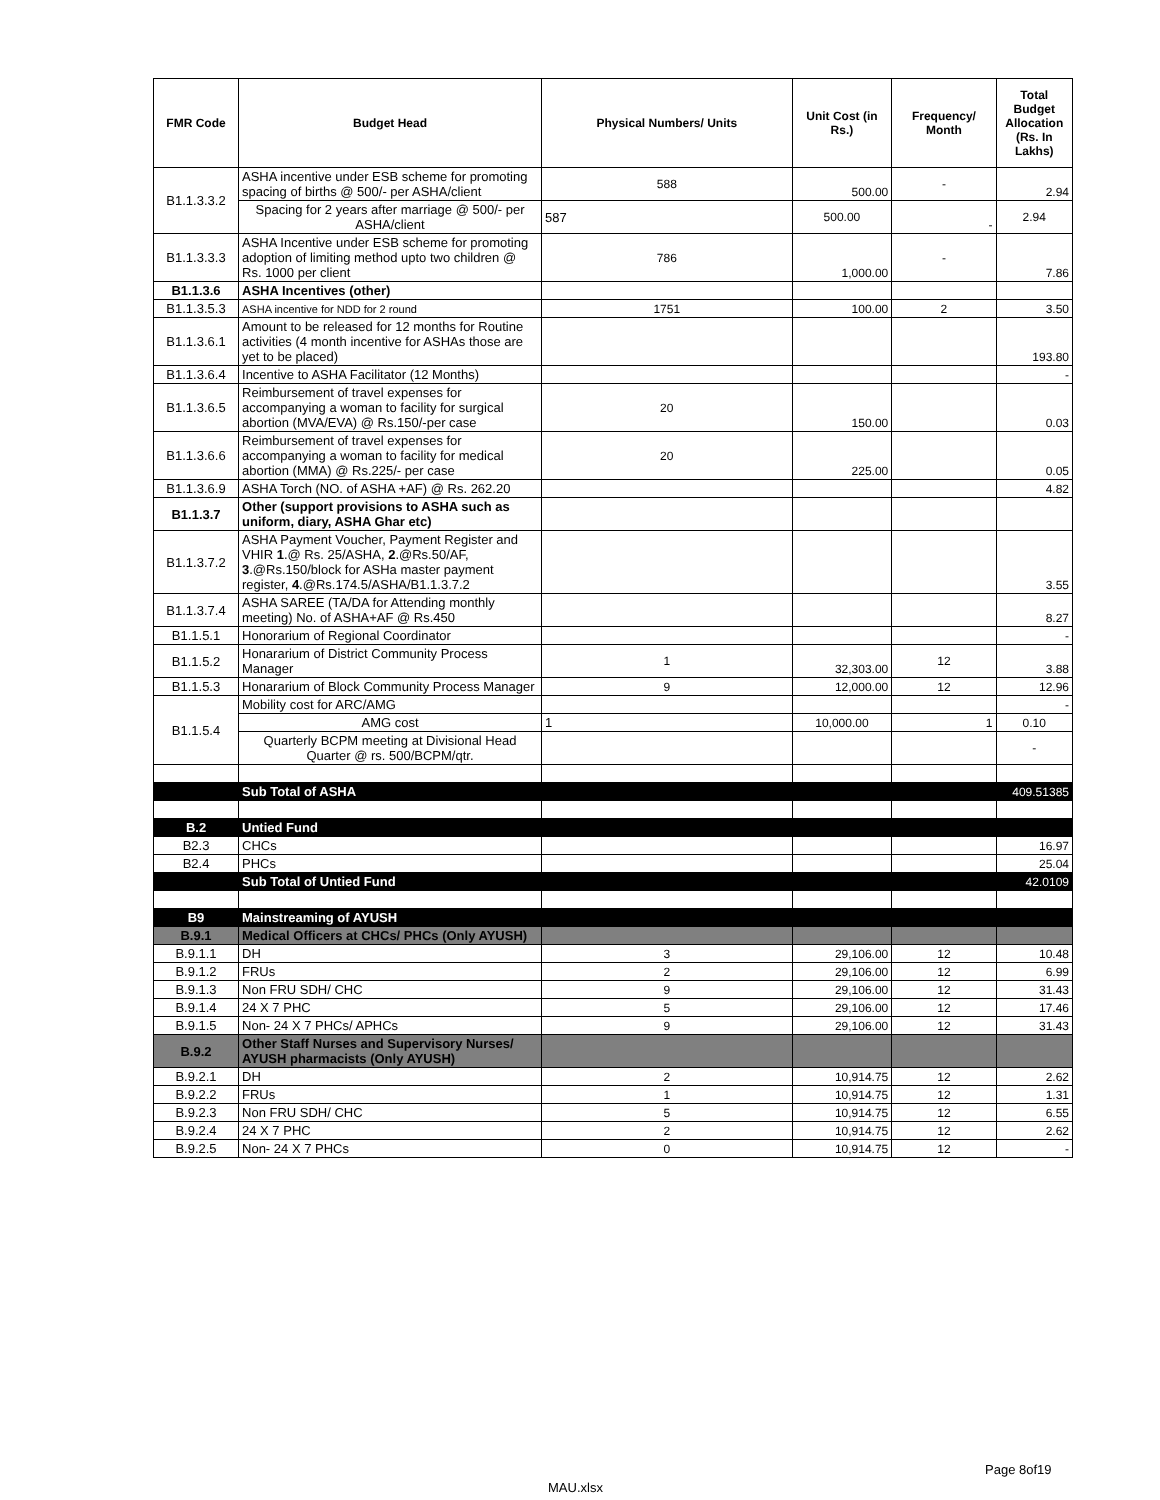| FMR Code | Budget Head | Physical Numbers/ Units | Unit Cost (in Rs.) | Frequency/ Month | Total Budget Allocation (Rs. In Lakhs) |
| --- | --- | --- | --- | --- | --- |
| B1.1.3.3.2 | ASHA incentive under ESB scheme for promoting spacing of births @ 500/- per ASHA/client | 588 | 500.00 | - | 2.94 |
| | Spacing for 2 years after marriage @ 500/- per ASHA/client | 587 | 500.00 | - | 2.94 |
| B1.1.3.3.3 | ASHA Incentive under ESB scheme for promoting adoption of limiting method upto two children @ Rs. 1000 per client | 786 | 1,000.00 | - | 7.86 |
| B1.1.3.6 | ASHA Incentives (other) | | | | |
| B1.1.3.5.3 | ASHA incentive for NDD for 2 round | 1751 | 100.00 | 2 | 3.50 |
| B1.1.3.6.1 | Amount to be released for 12 months for Routine activities (4 month incentive for ASHAs those are yet to be placed) | | | | 193.80 |
| B1.1.3.6.4 | Incentive to ASHA Facilitator (12 Months) | | | | - |
| B1.1.3.6.5 | Reimbursement of travel expenses for accompanying a woman to facility for surgical abortion (MVA/EVA) @ Rs.150/-per case | 20 | 150.00 | | 0.03 |
| B1.1.3.6.6 | Reimbursement of travel expenses for accompanying a woman to facility for medical abortion (MMA) @ Rs.225/- per case | 20 | 225.00 | | 0.05 |
| B1.1.3.6.9 | ASHA Torch (NO. of ASHA +AF) @ Rs. 262.20 | | | | 4.82 |
| B1.1.3.7 | Other (support provisions to ASHA such as uniform, diary, ASHA Ghar etc) | | | | |
| B1.1.3.7.2 | ASHA Payment Voucher, Payment Register and VHIR 1 .@ Rs. 25/ASHA, 2 .@Rs.50/AF, 3 .@Rs.150/block for ASHa master payment register, 4 .@Rs.174.5/ASHA/B1.1.3.7.2 | | | | 3.55 |
| B1.1.3.7.4 | ASHA SAREE (TA/DA for Attending monthly meeting) No. of ASHA+AF @ Rs.450 | | | | 8.27 |
| B1.1.5.1 | Honorarium of Regional Coordinator | | | | - |
| B1.1.5.2 | Honararium of District Community Process Manager | 1 | 32,303.00 | 12 | 3.88 |
| B1.1.5.3 | Honararium of Block Community Process Manager | 9 | 12,000.00 | 12 | 12.96 |
| B1.1.5.4 | Mobility cost for ARC/AMG | | | | - |
| | AMG cost | 1 | 10,000.00 | 1 | 0.10 |
| | Quarterly BCPM meeting at Divisional Head Quarter @ rs. 500/BCPM/qtr. | | | | - |
| | Sub Total of ASHA | | | | 409.51385 |
| B.2 | Untied Fund | | | | |
| B2.3 | CHCs | | | | 16.97 |
| B2.4 | PHCs | | | | 25.04 |
| | Sub Total of Untied Fund | | | | 42.0109 |
| B9 | Mainstreaming of AYUSH | | | | |
| B.9.1 | Medical Officers at CHCs/ PHCs (Only AYUSH) | | | | |
| B.9.1.1 | DH | 3 | 29,106.00 | 12 | 10.48 |
| B.9.1.2 | FRUs | 2 | 29,106.00 | 12 | 6.99 |
| B.9.1.3 | Non FRU SDH/ CHC | 9 | 29,106.00 | 12 | 31.43 |
| B.9.1.4 | 24 X 7 PHC | 5 | 29,106.00 | 12 | 17.46 |
| B.9.1.5 | Non- 24 X 7 PHCs/ APHCs | 9 | 29,106.00 | 12 | 31.43 |
| B.9.2 | Other Staff Nurses and Supervisory Nurses/ AYUSH pharmacists (Only AYUSH) | | | | |
| B.9.2.1 | DH | 2 | 10,914.75 | 12 | 2.62 |
| B.9.2.2 | FRUs | 1 | 10,914.75 | 12 | 1.31 |
| B.9.2.3 | Non FRU SDH/ CHC | 5 | 10,914.75 | 12 | 6.55 |
| B.9.2.4 | 24 X 7 PHC | 2 | 10,914.75 | 12 | 2.62 |
| B.9.2.5 | Non- 24 X 7 PHCs | 0 | 10,914.75 | 12 | - |
Page 8of19
MAU.xlsx